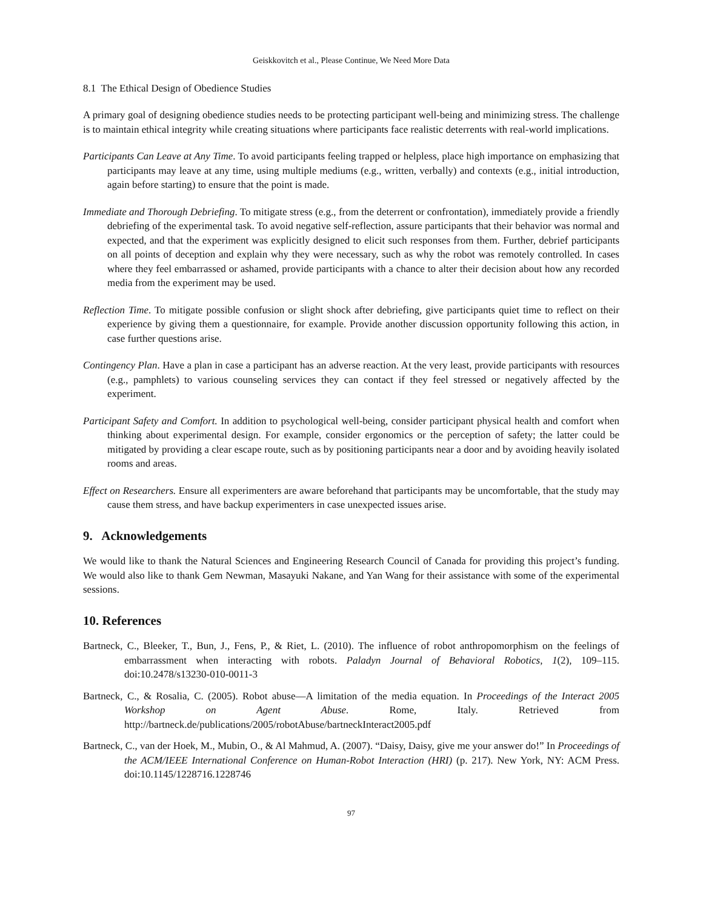Geiskkovitch et al., Please Continue, We Need More Data
8.1 The Ethical Design of Obedience Studies
A primary goal of designing obedience studies needs to be protecting participant well-being and minimizing stress. The challenge is to maintain ethical integrity while creating situations where participants face realistic deterrents with real-world implications.
Participants Can Leave at Any Time. To avoid participants feeling trapped or helpless, place high importance on emphasizing that participants may leave at any time, using multiple mediums (e.g., written, verbally) and contexts (e.g., initial introduction, again before starting) to ensure that the point is made.
Immediate and Thorough Debriefing. To mitigate stress (e.g., from the deterrent or confrontation), immediately provide a friendly debriefing of the experimental task. To avoid negative self-reflection, assure participants that their behavior was normal and expected, and that the experiment was explicitly designed to elicit such responses from them. Further, debrief participants on all points of deception and explain why they were necessary, such as why the robot was remotely controlled. In cases where they feel embarrassed or ashamed, provide participants with a chance to alter their decision about how any recorded media from the experiment may be used.
Reflection Time. To mitigate possible confusion or slight shock after debriefing, give participants quiet time to reflect on their experience by giving them a questionnaire, for example. Provide another discussion opportunity following this action, in case further questions arise.
Contingency Plan. Have a plan in case a participant has an adverse reaction. At the very least, provide participants with resources (e.g., pamphlets) to various counseling services they can contact if they feel stressed or negatively affected by the experiment.
Participant Safety and Comfort. In addition to psychological well-being, consider participant physical health and comfort when thinking about experimental design. For example, consider ergonomics or the perception of safety; the latter could be mitigated by providing a clear escape route, such as by positioning participants near a door and by avoiding heavily isolated rooms and areas.
Effect on Researchers. Ensure all experimenters are aware beforehand that participants may be uncomfortable, that the study may cause them stress, and have backup experimenters in case unexpected issues arise.
9. Acknowledgements
We would like to thank the Natural Sciences and Engineering Research Council of Canada for providing this project’s funding. We would also like to thank Gem Newman, Masayuki Nakane, and Yan Wang for their assistance with some of the experimental sessions.
10. References
Bartneck, C., Bleeker, T., Bun, J., Fens, P., & Riet, L. (2010). The influence of robot anthropomorphism on the feelings of embarrassment when interacting with robots. Paladyn Journal of Behavioral Robotics, 1(2), 109–115. doi:10.2478/s13230-010-0011-3
Bartneck, C., & Rosalia, C. (2005). Robot abuse—A limitation of the media equation. In Proceedings of the Interact 2005 Workshop on Agent Abuse. Rome, Italy. Retrieved from http://bartneck.de/publications/2005/robotAbuse/bartneckInteract2005.pdf
Bartneck, C., van der Hoek, M., Mubin, O., & Al Mahmud, A. (2007). “Daisy, Daisy, give me your answer do!” In Proceedings of the ACM/IEEE International Conference on Human-Robot Interaction (HRI) (p. 217). New York, NY: ACM Press. doi:10.1145/1228716.1228746
97